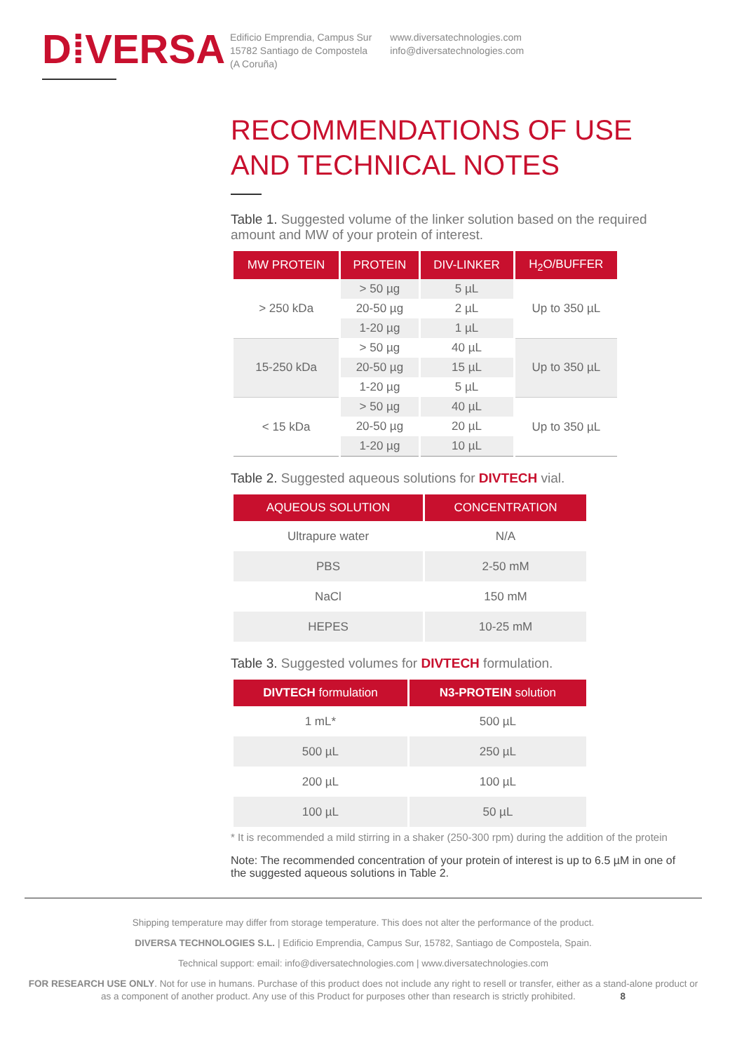D⁞VERSA
Edificio Emprendia, Campus Sur
15782 Santiago de Compostela
(A Coruña)
www.diversatechnologies.com
info@diversatechnologies.com
RECOMMENDATIONS OF USE AND TECHNICAL NOTES
Table 1. Suggested volume of the linker solution based on the required amount and MW of your protein of interest.
| MW PROTEIN | PROTEIN | DIV-LINKER | H<sub>2</sub>O/BUFFER |
| --- | --- | --- | --- |
| > 250 kDa | > 50 µg | 5 µL | Up to 350 µL |
| | 20-50 µg | 2 µL | |
| | 1-20 µg | 1 µL | |
| 15-250 kDa | > 50 µg | 40 µL | Up to 350 µL |
| | 20-50 µg | 15 µL | |
| | 1-20 µg | 5 µL | |
| < 15 kDa | > 50 µg | 40 µL | Up to 350 µL |
| | 20-50 µg | 20 µL | |
| | 1-20 µg | 10 µL | |
Table 2. Suggested aqueous solutions for DIVTECH vial.
| AQUEOUS SOLUTION | CONCENTRATION |
| --- | --- |
| Ultrapure water | N/A |
| PBS | 2-50 mM |
| NaCl | 150 mM |
| HEPES | 10-25 mM |
Table 3. Suggested volumes for DIVTECH formulation.
| DIVTECH formulation | N3-PROTEIN solution |
| --- | --- |
| 1 mL* | 500 µL |
| 500 µL | 250 µL |
| 200 µL | 100 µL |
| 100 µL | 50 µL |
* It is recommended a mild stirring in a shaker (250-300 rpm) during the addition of the protein
Note: The recommended concentration of your protein of interest is up to 6.5 µM in one of the suggested aqueous solutions in Table 2.
Shipping temperature may differ from storage temperature. This does not alter the performance of the product.
DIVERSA TECHNOLOGIES S.L. | Edificio Emprendia, Campus Sur, 15782, Santiago de Compostela, Spain.
Technical support: email: info@diversatechnologies.com | www.diversatechnologies.com
FOR RESEARCH USE ONLY. Not for use in humans. Purchase of this product does not include any right to resell or transfer, either as a stand-alone product or as a component of another product. Any use of this Product for purposes other than research is strictly prohibited. 8